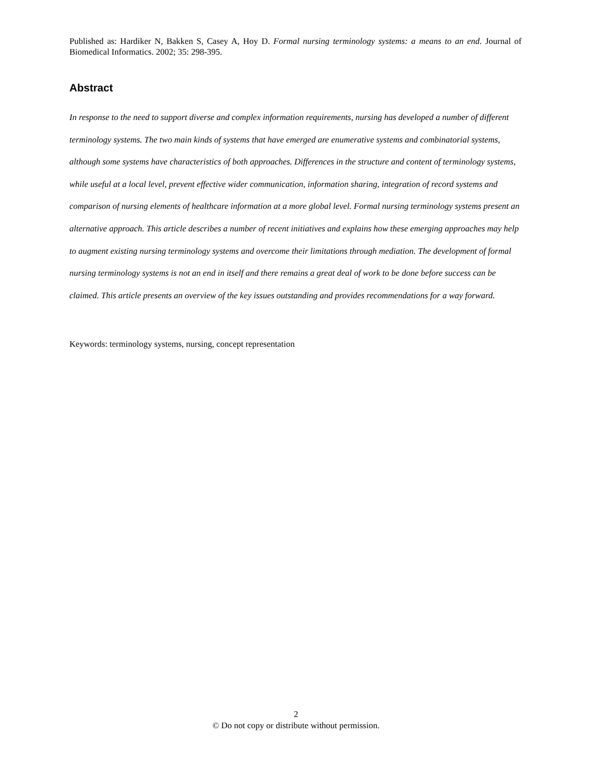Published as: Hardiker N, Bakken S, Casey A, Hoy D. Formal nursing terminology systems: a means to an end. Journal of Biomedical Informatics. 2002; 35: 298-395.
Abstract
In response to the need to support diverse and complex information requirements, nursing has developed a number of different terminology systems. The two main kinds of systems that have emerged are enumerative systems and combinatorial systems, although some systems have characteristics of both approaches. Differences in the structure and content of terminology systems, while useful at a local level, prevent effective wider communication, information sharing, integration of record systems and comparison of nursing elements of healthcare information at a more global level. Formal nursing terminology systems present an alternative approach. This article describes a number of recent initiatives and explains how these emerging approaches may help to augment existing nursing terminology systems and overcome their limitations through mediation. The development of formal nursing terminology systems is not an end in itself and there remains a great deal of work to be done before success can be claimed. This article presents an overview of the key issues outstanding and provides recommendations for a way forward.
Keywords: terminology systems, nursing, concept representation
2
© Do not copy or distribute without permission.